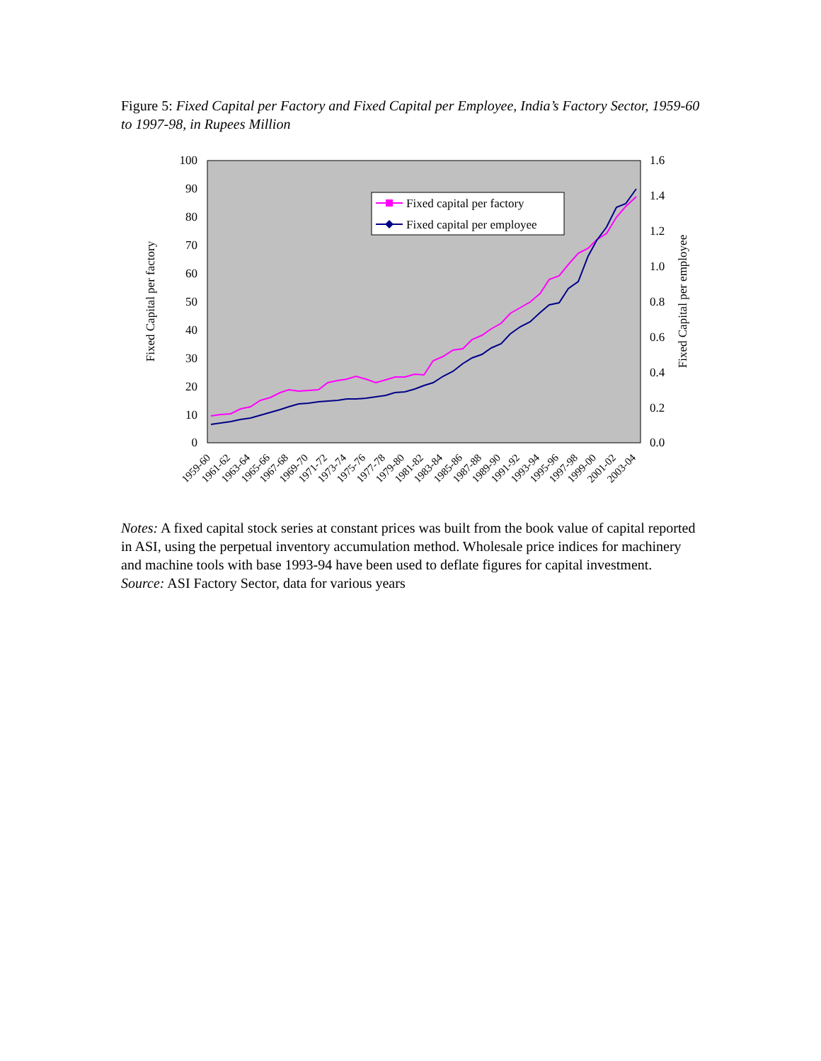Figure 5: Fixed Capital per Factory and Fixed Capital per Employee, India’s Factory Sector, 1959-60 to 1997-98, in Rupees Million
100
90
80
70
60
50
40
30
20
10
0
1.6
1.4
1.2
1.0
0.8
0.6
0.4
0.2
0.0
Fixed Capital per factory
Fixed Capital per employee
Fixed capital per factory
Fixed capital per employee
1959-60
1961-62
1963-64
1965-66
1967-68
1969-70
1971-72
1973-74
1975-76
1977-78
1979-80
1981-82
1983-84
1985-86
1987-88
1989-90
1991-92
1993-94
1995-96
1997-98
1999-00
2001-02
2003-04
Notes: A fixed capital stock series at constant prices was built from the book value of capital reported in ASI, using the perpetual inventory accumulation method. Wholesale price indices for machinery and machine tools with base 1993-94 have been used to deflate figures for capital investment.
Source: ASI Factory Sector, data for various years